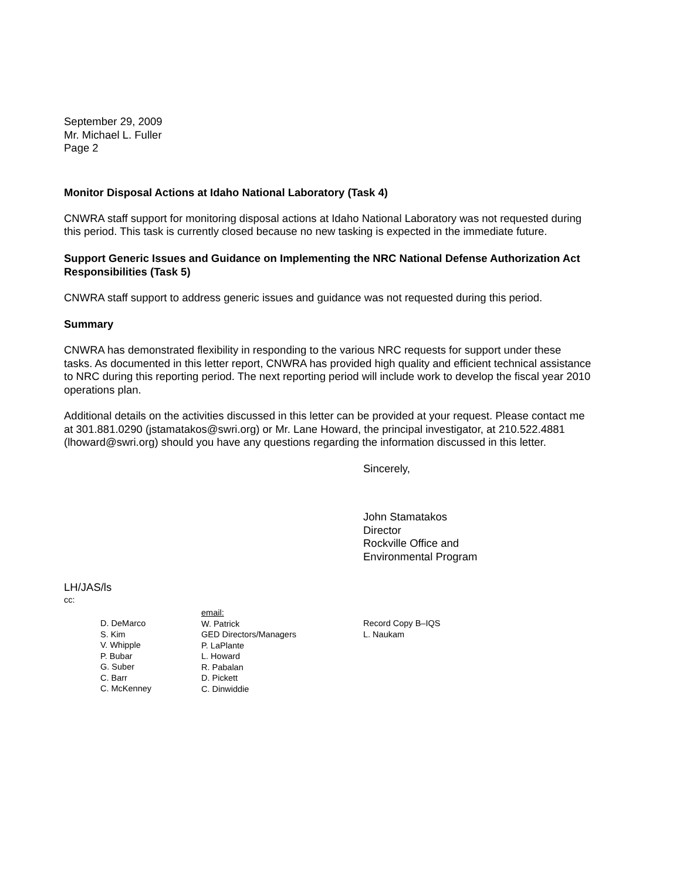September 29, 2009
Mr. Michael L. Fuller
Page 2
Monitor Disposal Actions at Idaho National Laboratory (Task 4)
CNWRA staff support for monitoring disposal actions at Idaho National Laboratory was not requested during this period. This task is currently closed because no new tasking is expected in the immediate future.
Support Generic Issues and Guidance on Implementing the NRC National Defense Authorization Act Responsibilities (Task 5)
CNWRA staff support to address generic issues and guidance was not requested during this period.
Summary
CNWRA has demonstrated flexibility in responding to the various NRC requests for support under these tasks. As documented in this letter report, CNWRA has provided high quality and efficient technical assistance to NRC during this reporting period. The next reporting period will include work to develop the fiscal year 2010 operations plan.
Additional details on the activities discussed in this letter can be provided at your request. Please contact me at 301.881.0290 (jstamatakos@swri.org) or Mr. Lane Howard, the principal investigator, at 210.522.4881 (lhoward@swri.org) should you have any questions regarding the information discussed in this letter.
Sincerely,
John Stamatakos
Director
Rockville Office and
Environmental Program
LH/JAS/ls
cc:
D. DeMarco
S. Kim
V. Whipple
P. Bubar
G. Suber
C. Barr
C. McKenney
email:
W. Patrick
GED Directors/Managers
P. LaPlante
L. Howard
R. Pabalan
D. Pickett
C. Dinwiddie
Record Copy B–IQS
L. Naukam